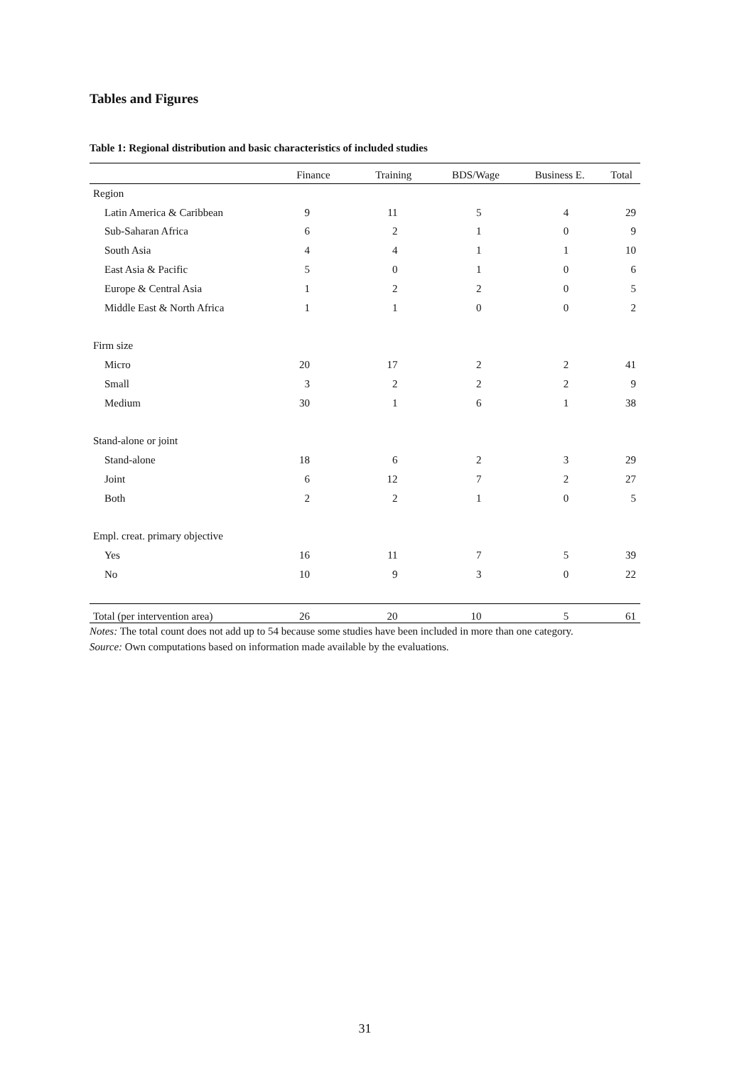Tables and Figures
Table 1: Regional distribution and basic characteristics of included studies
| | Finance | Training | BDS/Wage | Business E. | Total |
| --- | --- | --- | --- | --- | --- |
| Region | | | | | |
| Latin America & Caribbean | 9 | 11 | 5 | 4 | 29 |
| Sub-Saharan Africa | 6 | 2 | 1 | 0 | 9 |
| South Asia | 4 | 4 | 1 | 1 | 10 |
| East Asia & Pacific | 5 | 0 | 1 | 0 | 6 |
| Europe & Central Asia | 1 | 2 | 2 | 0 | 5 |
| Middle East & North Africa | 1 | 1 | 0 | 0 | 2 |
| Firm size | | | | | |
| Micro | 20 | 17 | 2 | 2 | 41 |
| Small | 3 | 2 | 2 | 2 | 9 |
| Medium | 30 | 1 | 6 | 1 | 38 |
| Stand-alone or joint | | | | | |
| Stand-alone | 18 | 6 | 2 | 3 | 29 |
| Joint | 6 | 12 | 7 | 2 | 27 |
| Both | 2 | 2 | 1 | 0 | 5 |
| Empl. creat. primary objective | | | | | |
| Yes | 16 | 11 | 7 | 5 | 39 |
| No | 10 | 9 | 3 | 0 | 22 |
| Total (per intervention area) | 26 | 20 | 10 | 5 | 61 |
Notes: The total count does not add up to 54 because some studies have been included in more than one category.
Source: Own computations based on information made available by the evaluations.
31